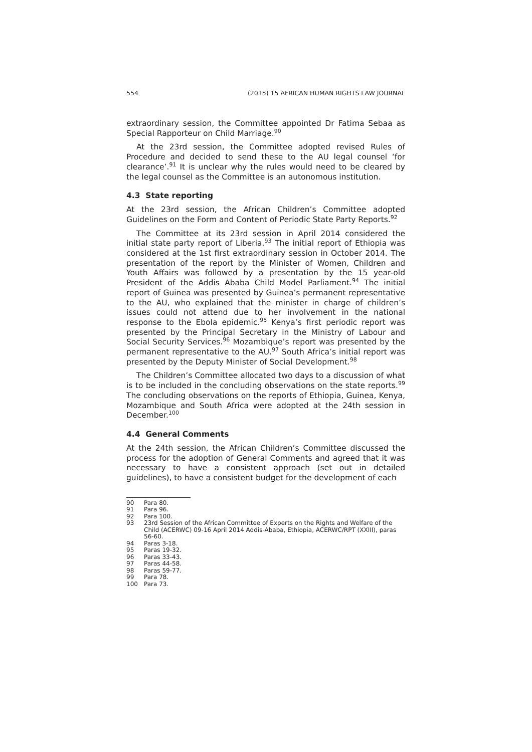554 (2015) 15 AFRICAN HUMAN RIGHTS LAW JOURNAL
extraordinary session, the Committee appointed Dr Fatima Sebaa as Special Rapporteur on Child Marriage.<sup>90</sup>
At the 23rd session, the Committee adopted revised Rules of Procedure and decided to send these to the AU legal counsel ‘for clearance’.<sup>91</sup> It is unclear why the rules would need to be cleared by the legal counsel as the Committee is an autonomous institution.
4.3 State reporting
At the 23rd session, the African Children’s Committee adopted Guidelines on the Form and Content of Periodic State Party Reports.<sup>92</sup>
The Committee at its 23rd session in April 2014 considered the initial state party report of Liberia.<sup>93</sup> The initial report of Ethiopia was considered at the 1st first extraordinary session in October 2014. The presentation of the report by the Minister of Women, Children and Youth Affairs was followed by a presentation by the 15 year-old President of the Addis Ababa Child Model Parliament.<sup>94</sup> The initial report of Guinea was presented by Guinea’s permanent representative to the AU, who explained that the minister in charge of children’s issues could not attend due to her involvement in the national response to the Ebola epidemic.<sup>95</sup> Kenya’s first periodic report was presented by the Principal Secretary in the Ministry of Labour and Social Security Services.<sup>96</sup> Mozambique’s report was presented by the permanent representative to the AU.<sup>97</sup> South Africa’s initial report was presented by the Deputy Minister of Social Development.<sup>98</sup>
The Children’s Committee allocated two days to a discussion of what is to be included in the concluding observations on the state reports.<sup>99</sup> The concluding observations on the reports of Ethiopia, Guinea, Kenya, Mozambique and South Africa were adopted at the 24th session in December.<sup>100</sup>
4.4 General Comments
At the 24th session, the African Children’s Committee discussed the process for the adoption of General Comments and agreed that it was necessary to have a consistent approach (set out in detailed guidelines), to have a consistent budget for the development of each
90 Para 80.
91 Para 96.
92 Para 100.
93 23rd Session of the African Committee of Experts on the Rights and Welfare of the Child (ACERWC) 09-16 April 2014 Addis-Ababa, Ethiopia, ACERWC/RPT (XXIII), paras 56-60.
94 Paras 3-18.
95 Paras 19-32.
96 Paras 33-43.
97 Paras 44-58.
98 Paras 59-77.
99 Para 78.
100 Para 73.